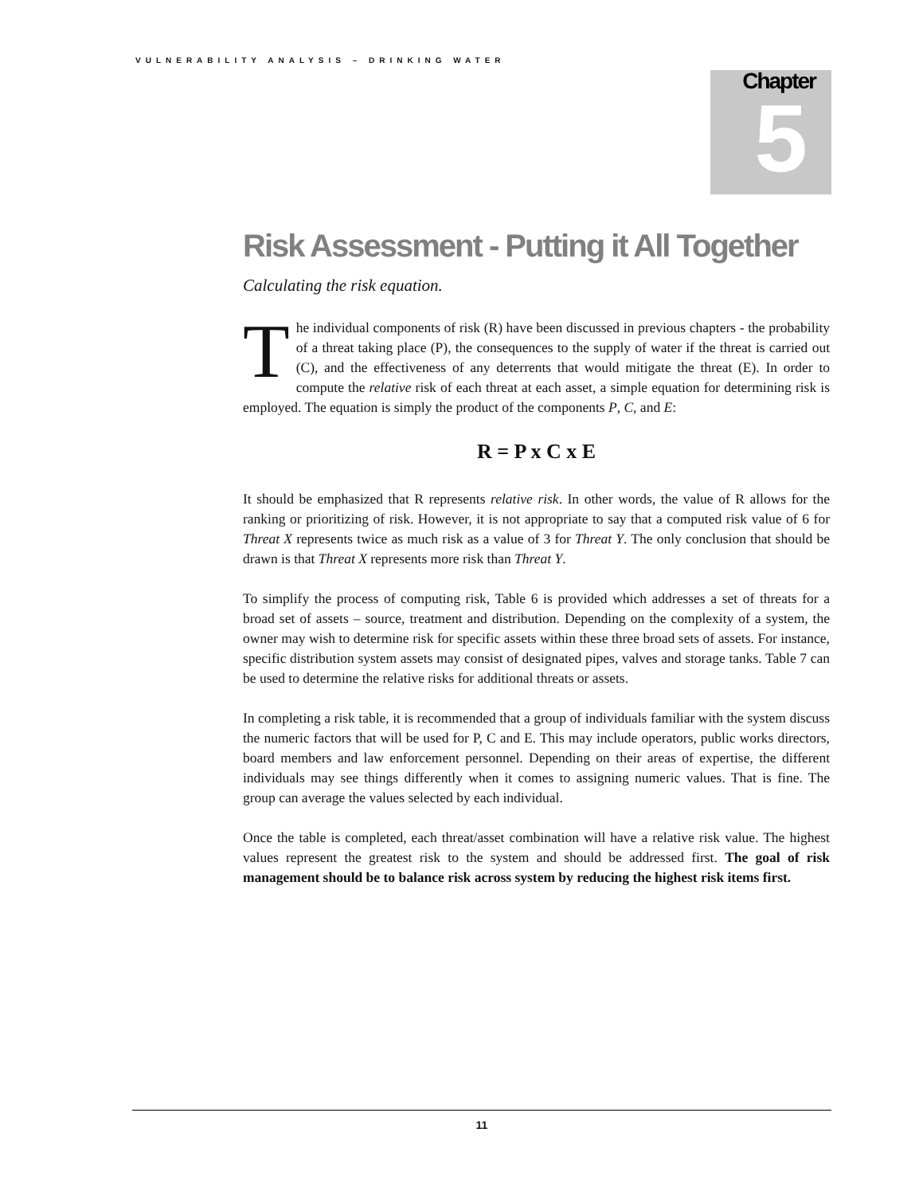VULNERABILITY ANALYSIS – DRINKING WATER
Chapter
5
Risk Assessment - Putting it All Together
Calculating the risk equation.
The individual components of risk (R) have been discussed in previous chapters - the probability of a threat taking place (P), the consequences to the supply of water if the threat is carried out (C), and the effectiveness of any deterrents that would mitigate the threat (E). In order to compute the relative risk of each threat at each asset, a simple equation for determining risk is employed. The equation is simply the product of the components P, C, and E:
R = P x C x E
It should be emphasized that R represents relative risk. In other words, the value of R allows for the ranking or prioritizing of risk. However, it is not appropriate to say that a computed risk value of 6 for Threat X represents twice as much risk as a value of 3 for Threat Y. The only conclusion that should be drawn is that Threat X represents more risk than Threat Y.
To simplify the process of computing risk, Table 6 is provided which addresses a set of threats for a broad set of assets – source, treatment and distribution. Depending on the complexity of a system, the owner may wish to determine risk for specific assets within these three broad sets of assets. For instance, specific distribution system assets may consist of designated pipes, valves and storage tanks. Table 7 can be used to determine the relative risks for additional threats or assets.
In completing a risk table, it is recommended that a group of individuals familiar with the system discuss the numeric factors that will be used for P, C and E. This may include operators, public works directors, board members and law enforcement personnel. Depending on their areas of expertise, the different individuals may see things differently when it comes to assigning numeric values. That is fine. The group can average the values selected by each individual.
Once the table is completed, each threat/asset combination will have a relative risk value. The highest values represent the greatest risk to the system and should be addressed first. The goal of risk management should be to balance risk across system by reducing the highest risk items first.
11